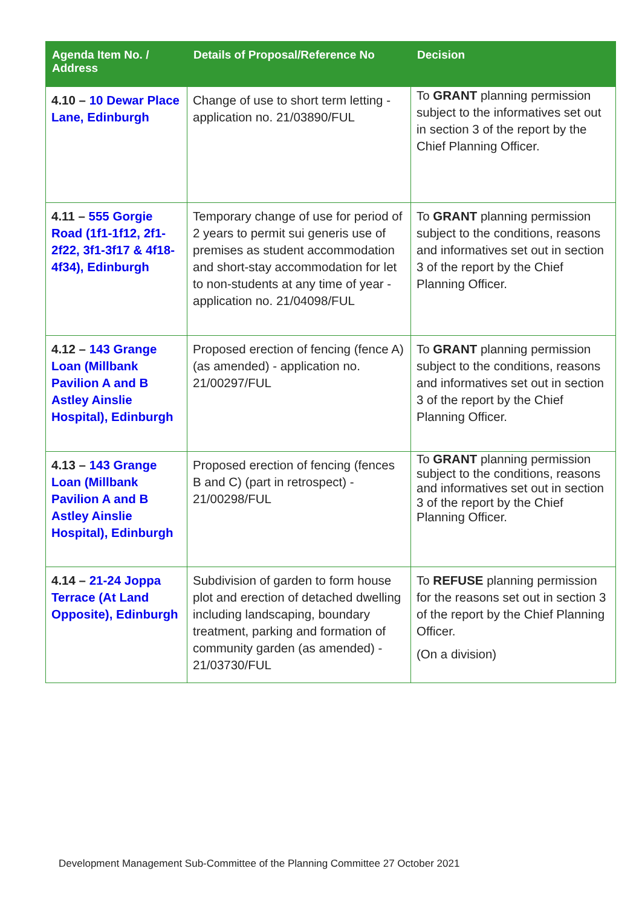| Agenda Item No. / Address | Details of Proposal/Reference No | Decision |
| --- | --- | --- |
| 4.10 – 10 Dewar Place Lane, Edinburgh | Change of use to short term letting - application no. 21/03890/FUL | To GRANT planning permission subject to the informatives set out in section 3 of the report by the Chief Planning Officer. |
| 4.11 – 555 Gorgie Road (1f1-1f12, 2f1-2f22, 3f1-3f17 & 4f18-4f34), Edinburgh | Temporary change of use for period of 2 years to permit sui generis use of premises as student accommodation and short-stay accommodation for let to non-students at any time of year - application no. 21/04098/FUL | To GRANT planning permission subject to the conditions, reasons and informatives set out in section 3 of the report by the Chief Planning Officer. |
| 4.12 – 143 Grange Loan (Millbank Pavilion A and B Astley Ainslie Hospital), Edinburgh | Proposed erection of fencing (fence A) (as amended) - application no. 21/00297/FUL | To GRANT planning permission subject to the conditions, reasons and informatives set out in section 3 of the report by the Chief Planning Officer. |
| 4.13 – 143 Grange Loan (Millbank Pavilion A and B Astley Ainslie Hospital), Edinburgh | Proposed erection of fencing (fences B and C) (part in retrospect) - 21/00298/FUL | To GRANT planning permission subject to the conditions, reasons and informatives set out in section 3 of the report by the Chief Planning Officer. |
| 4.14 – 21-24 Joppa Terrace (At Land Opposite), Edinburgh | Subdivision of garden to form house plot and erection of detached dwelling including landscaping, boundary treatment, parking and formation of community garden (as amended) - 21/03730/FUL | To REFUSE planning permission for the reasons set out in section 3 of the report by the Chief Planning Officer. (On a division) |
Development Management Sub-Committee of the Planning Committee 27 October 2021